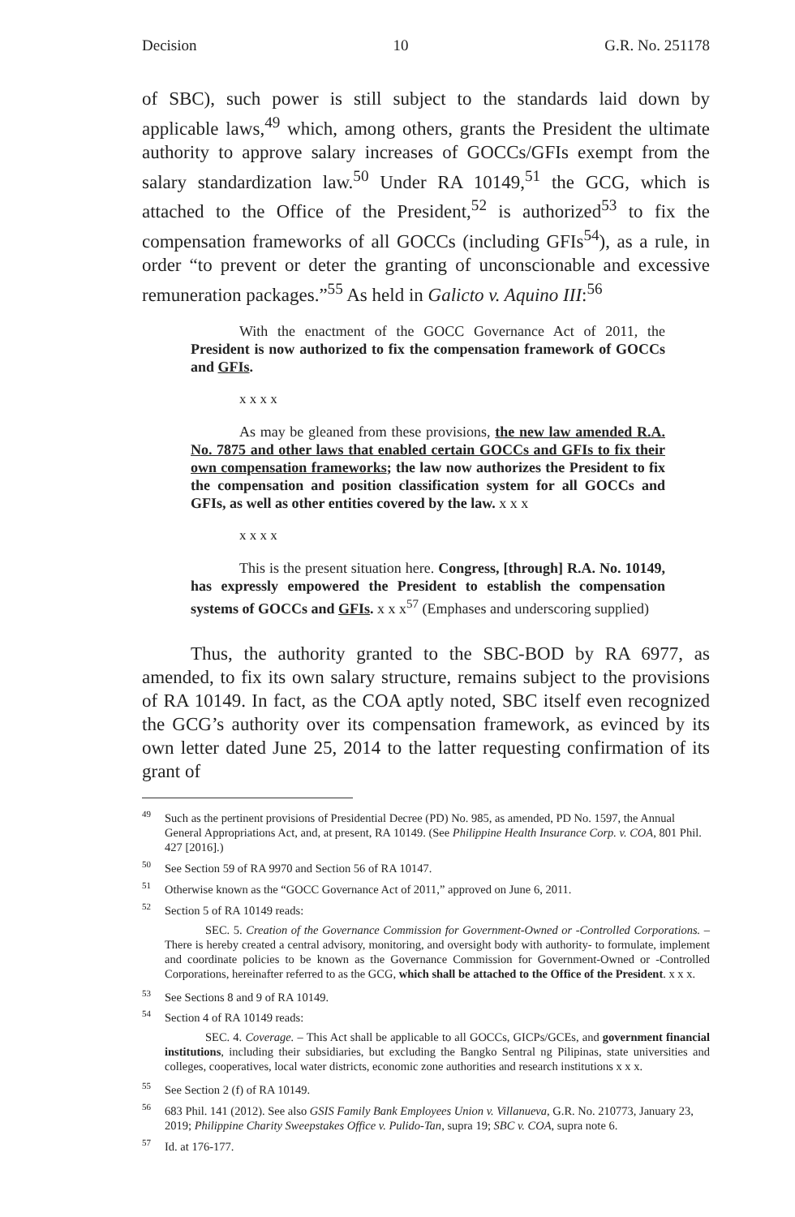Decision 10 G.R. No. 251178
of SBC), such power is still subject to the standards laid down by applicable laws,<sup>49</sup> which, among others, grants the President the ultimate authority to approve salary increases of GOCCs/GFIs exempt from the salary standardization law.<sup>50</sup> Under RA 10149,<sup>51</sup> the GCG, which is attached to the Office of the President,<sup>52</sup> is authorized<sup>53</sup> to fix the compensation frameworks of all GOCCs (including GFIs<sup>54</sup>), as a rule, in order “to prevent or deter the granting of unconscionable and excessive remuneration packages.”<sup>55</sup> As held in Galicto v. Aquino III:<sup>56</sup>
With the enactment of the GOCC Governance Act of 2011, the President is now authorized to fix the compensation framework of GOCCs and GFIs.
x x x x
As may be gleaned from these provisions, the new law amended R.A. No. 7875 and other laws that enabled certain GOCCs and GFIs to fix their own compensation frameworks; the law now authorizes the President to fix the compensation and position classification system for all GOCCs and GFIs, as well as other entities covered by the law. x x x
x x x x
This is the present situation here. Congress, [through] R.A. No. 10149, has expressly empowered the President to establish the compensation systems of GOCCs and GFIs. x x x<sup>57</sup> (Emphases and underscoring supplied)
Thus, the authority granted to the SBC-BOD by RA 6977, as amended, to fix its own salary structure, remains subject to the provisions of RA 10149. In fact, as the COA aptly noted, SBC itself even recognized the GCG’s authority over its compensation framework, as evinced by its own letter dated June 25, 2014 to the latter requesting confirmation of its grant of
<sup>49</sup> Such as the pertinent provisions of Presidential Decree (PD) No. 985, as amended, PD No. 1597, the Annual General Appropriations Act, and, at present, RA 10149. (See Philippine Health Insurance Corp. v. COA, 801 Phil. 427 [2016].)
<sup>50</sup> See Section 59 of RA 9970 and Section 56 of RA 10147.
<sup>51</sup> Otherwise known as the “GOCC Governance Act of 2011,” approved on June 6, 2011.
<sup>52</sup> Section 5 of RA 10149 reads:
SEC. 5. Creation of the Governance Commission for Government-Owned or -Controlled Corporations. – There is hereby created a central advisory, monitoring, and oversight body with authority- to formulate, implement and coordinate policies to be known as the Governance Commission for Government-Owned or -Controlled Corporations, hereinafter referred to as the GCG, which shall be attached to the Office of the President. x x x.
<sup>53</sup> See Sections 8 and 9 of RA 10149.
<sup>54</sup> Section 4 of RA 10149 reads:
SEC. 4. Coverage. – This Act shall be applicable to all GOCCs, GICPs/GCEs, and government financial institutions, including their subsidiaries, but excluding the Bangko Sentral ng Pilipinas, state universities and colleges, cooperatives, local water districts, economic zone authorities and research institutions x x x.
<sup>55</sup> See Section 2 (f) of RA 10149.
<sup>56</sup> 683 Phil. 141 (2012). See also GSIS Family Bank Employees Union v. Villanueva, G.R. No. 210773, January 23, 2019; Philippine Charity Sweepstakes Office v. Pulido-Tan, supra 19; SBC v. COA, supra note 6.
<sup>57</sup> Id. at 176-177.